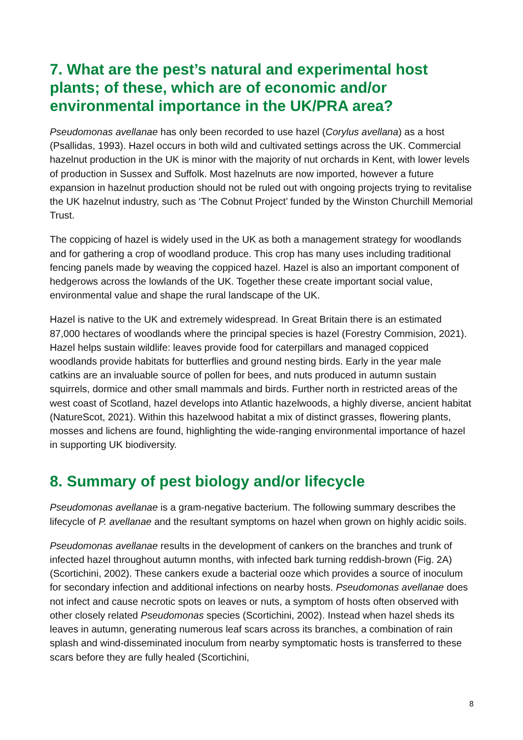7. What are the pest’s natural and experimental host plants; of these, which are of economic and/or environmental importance in the UK/PRA area?
Pseudomonas avellanae has only been recorded to use hazel (Corylus avellana) as a host (Psallidas, 1993). Hazel occurs in both wild and cultivated settings across the UK. Commercial hazelnut production in the UK is minor with the majority of nut orchards in Kent, with lower levels of production in Sussex and Suffolk. Most hazelnuts are now imported, however a future expansion in hazelnut production should not be ruled out with ongoing projects trying to revitalise the UK hazelnut industry, such as ‘The Cobnut Project’ funded by the Winston Churchill Memorial Trust.
The coppicing of hazel is widely used in the UK as both a management strategy for woodlands and for gathering a crop of woodland produce. This crop has many uses including traditional fencing panels made by weaving the coppiced hazel. Hazel is also an important component of hedgerows across the lowlands of the UK. Together these create important social value, environmental value and shape the rural landscape of the UK.
Hazel is native to the UK and extremely widespread. In Great Britain there is an estimated 87,000 hectares of woodlands where the principal species is hazel (Forestry Commision, 2021). Hazel helps sustain wildlife: leaves provide food for caterpillars and managed coppiced woodlands provide habitats for butterflies and ground nesting birds. Early in the year male catkins are an invaluable source of pollen for bees, and nuts produced in autumn sustain squirrels, dormice and other small mammals and birds. Further north in restricted areas of the west coast of Scotland, hazel develops into Atlantic hazelwoods, a highly diverse, ancient habitat (NatureScot, 2021). Within this hazelwood habitat a mix of distinct grasses, flowering plants, mosses and lichens are found, highlighting the wide-ranging environmental importance of hazel in supporting UK biodiversity.
8. Summary of pest biology and/or lifecycle
Pseudomonas avellanae is a gram-negative bacterium. The following summary describes the lifecycle of P. avellanae and the resultant symptoms on hazel when grown on highly acidic soils.
Pseudomonas avellanae results in the development of cankers on the branches and trunk of infected hazel throughout autumn months, with infected bark turning reddish-brown (Fig. 2A) (Scortichini, 2002). These cankers exude a bacterial ooze which provides a source of inoculum for secondary infection and additional infections on nearby hosts. Pseudomonas avellanae does not infect and cause necrotic spots on leaves or nuts, a symptom of hosts often observed with other closely related Pseudomonas species (Scortichini, 2002). Instead when hazel sheds its leaves in autumn, generating numerous leaf scars across its branches, a combination of rain splash and wind-disseminated inoculum from nearby symptomatic hosts is transferred to these scars before they are fully healed (Scortichini,
8